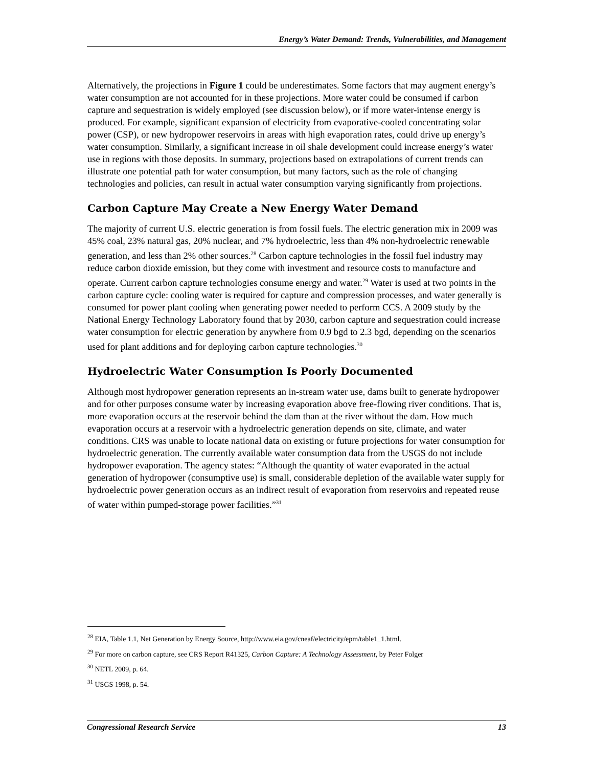Energy’s Water Demand: Trends, Vulnerabilities, and Management
Alternatively, the projections in Figure 1 could be underestimates. Some factors that may augment energy’s water consumption are not accounted for in these projections. More water could be consumed if carbon capture and sequestration is widely employed (see discussion below), or if more water-intense energy is produced. For example, significant expansion of electricity from evaporative-cooled concentrating solar power (CSP), or new hydropower reservoirs in areas with high evaporation rates, could drive up energy’s water consumption. Similarly, a significant increase in oil shale development could increase energy’s water use in regions with those deposits. In summary, projections based on extrapolations of current trends can illustrate one potential path for water consumption, but many factors, such as the role of changing technologies and policies, can result in actual water consumption varying significantly from projections.
Carbon Capture May Create a New Energy Water Demand
The majority of current U.S. electric generation is from fossil fuels. The electric generation mix in 2009 was 45% coal, 23% natural gas, 20% nuclear, and 7% hydroelectric, less than 4% non-hydroelectric renewable generation, and less than 2% other sources.<sup>28</sup> Carbon capture technologies in the fossil fuel industry may reduce carbon dioxide emission, but they come with investment and resource costs to manufacture and operate. Current carbon capture technologies consume energy and water.<sup>29</sup> Water is used at two points in the carbon capture cycle: cooling water is required for capture and compression processes, and water generally is consumed for power plant cooling when generating power needed to perform CCS. A 2009 study by the National Energy Technology Laboratory found that by 2030, carbon capture and sequestration could increase water consumption for electric generation by anywhere from 0.9 bgd to 2.3 bgd, depending on the scenarios used for plant additions and for deploying carbon capture technologies.<sup>30</sup>
Hydroelectric Water Consumption Is Poorly Documented
Although most hydropower generation represents an in-stream water use, dams built to generate hydropower and for other purposes consume water by increasing evaporation above free-flowing river conditions. That is, more evaporation occurs at the reservoir behind the dam than at the river without the dam. How much evaporation occurs at a reservoir with a hydroelectric generation depends on site, climate, and water conditions. CRS was unable to locate national data on existing or future projections for water consumption for hydroelectric generation. The currently available water consumption data from the USGS do not include hydropower evaporation. The agency states: “Although the quantity of water evaporated in the actual generation of hydropower (consumptive use) is small, considerable depletion of the available water supply for hydroelectric power generation occurs as an indirect result of evaporation from reservoirs and repeated reuse of water within pumped-storage power facilities.”<sup>31</sup>
<sup>28</sup> EIA, Table 1.1, Net Generation by Energy Source, http://www.eia.gov/cneaf/electricity/epm/table1_1.html.
<sup>29</sup> For more on carbon capture, see CRS Report R41325, Carbon Capture: A Technology Assessment, by Peter Folger
<sup>30</sup> NETL 2009, p. 64.
<sup>31</sup> USGS 1998, p. 54.
Congressional Research Service 13